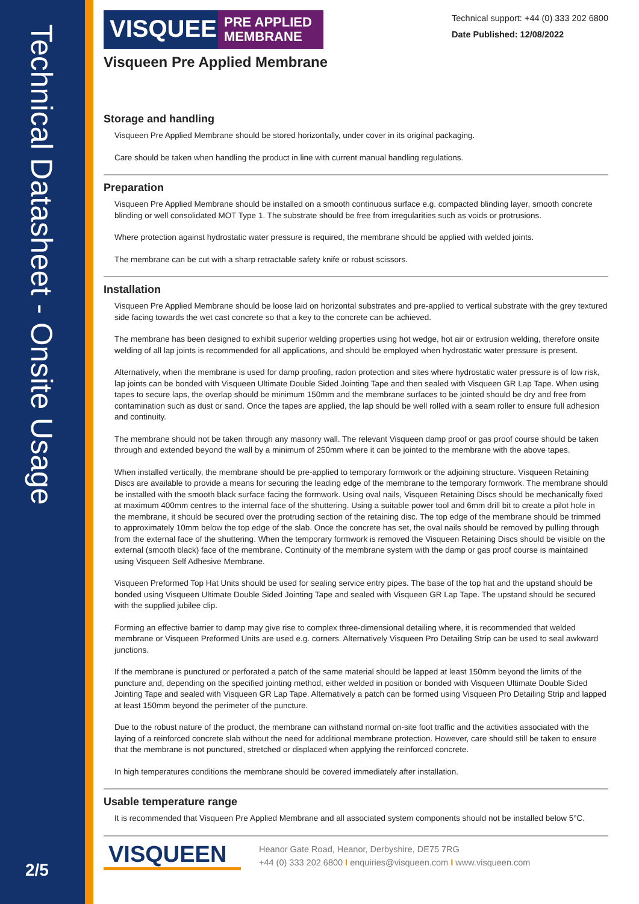Technical Datasheet - Onsite Usage
2/5
VISQUEEN
PRE APPLIED MEMBRANE
Technical support: +44 (0) 333 202 6800
Date Published: 12/08/2022
Visqueen Pre Applied Membrane
Storage and handling
Visqueen Pre Applied Membrane should be stored horizontally, under cover in its original packaging.
Care should be taken when handling the product in line with current manual handling regulations.
Preparation
Visqueen Pre Applied Membrane should be installed on a smooth continuous surface e.g. compacted blinding layer, smooth concrete blinding or well consolidated MOT Type 1. The substrate should be free from irregularities such as voids or protrusions.
Where protection against hydrostatic water pressure is required, the membrane should be applied with welded joints.
The membrane can be cut with a sharp retractable safety knife or robust scissors.
Installation
Visqueen Pre Applied Membrane should be loose laid on horizontal substrates and pre-applied to vertical substrate with the grey textured side facing towards the wet cast concrete so that a key to the concrete can be achieved.
The membrane has been designed to exhibit superior welding properties using hot wedge, hot air or extrusion welding, therefore onsite welding of all lap joints is recommended for all applications, and should be employed when hydrostatic water pressure is present.
Alternatively, when the membrane is used for damp proofing, radon protection and sites where hydrostatic water pressure is of low risk, lap joints can be bonded with Visqueen Ultimate Double Sided Jointing Tape and then sealed with Visqueen GR Lap Tape. When using tapes to secure laps, the overlap should be minimum 150mm and the membrane surfaces to be jointed should be dry and free from contamination such as dust or sand. Once the tapes are applied, the lap should be well rolled with a seam roller to ensure full adhesion and continuity.
The membrane should not be taken through any masonry wall. The relevant Visqueen damp proof or gas proof course should be taken through and extended beyond the wall by a minimum of 250mm where it can be jointed to the membrane with the above tapes.
When installed vertically, the membrane should be pre-applied to temporary formwork or the adjoining structure. Visqueen Retaining Discs are available to provide a means for securing the leading edge of the membrane to the temporary formwork. The membrane should be installed with the smooth black surface facing the formwork. Using oval nails, Visqueen Retaining Discs should be mechanically fixed at maximum 400mm centres to the internal face of the shuttering. Using a suitable power tool and 6mm drill bit to create a pilot hole in the membrane, it should be secured over the protruding section of the retaining disc. The top edge of the membrane should be trimmed to approximately 10mm below the top edge of the slab. Once the concrete has set, the oval nails should be removed by pulling through from the external face of the shuttering. When the temporary formwork is removed the Visqueen Retaining Discs should be visible on the external (smooth black) face of the membrane. Continuity of the membrane system with the damp or gas proof course is maintained using Visqueen Self Adhesive Membrane.
Visqueen Preformed Top Hat Units should be used for sealing service entry pipes. The base of the top hat and the upstand should be bonded using Visqueen Ultimate Double Sided Jointing Tape and sealed with Visqueen GR Lap Tape. The upstand should be secured with the supplied jubilee clip.
Forming an effective barrier to damp may give rise to complex three-dimensional detailing where, it is recommended that welded membrane or Visqueen Preformed Units are used e.g. corners. Alternatively Visqueen Pro Detailing Strip can be used to seal awkward junctions.
If the membrane is punctured or perforated a patch of the same material should be lapped at least 150mm beyond the limits of the puncture and, depending on the specified jointing method, either welded in position or bonded with Visqueen Ultimate Double Sided Jointing Tape and sealed with Visqueen GR Lap Tape. Alternatively a patch can be formed using Visqueen Pro Detailing Strip and lapped at least 150mm beyond the perimeter of the puncture.
Due to the robust nature of the product, the membrane can withstand normal on-site foot traffic and the activities associated with the laying of a reinforced concrete slab without the need for additional membrane protection. However, care should still be taken to ensure that the membrane is not punctured, stretched or displaced when applying the reinforced concrete.
In high temperatures conditions the membrane should be covered immediately after installation.
Usable temperature range
It is recommended that Visqueen Pre Applied Membrane and all associated system components should not be installed below 5°C.
VISQUEEN
Heanor Gate Road, Heanor, Derbyshire, DE75 7RG
+44 (0) 333 202 6800 I enquiries@visqueen.com I www.visqueen.com